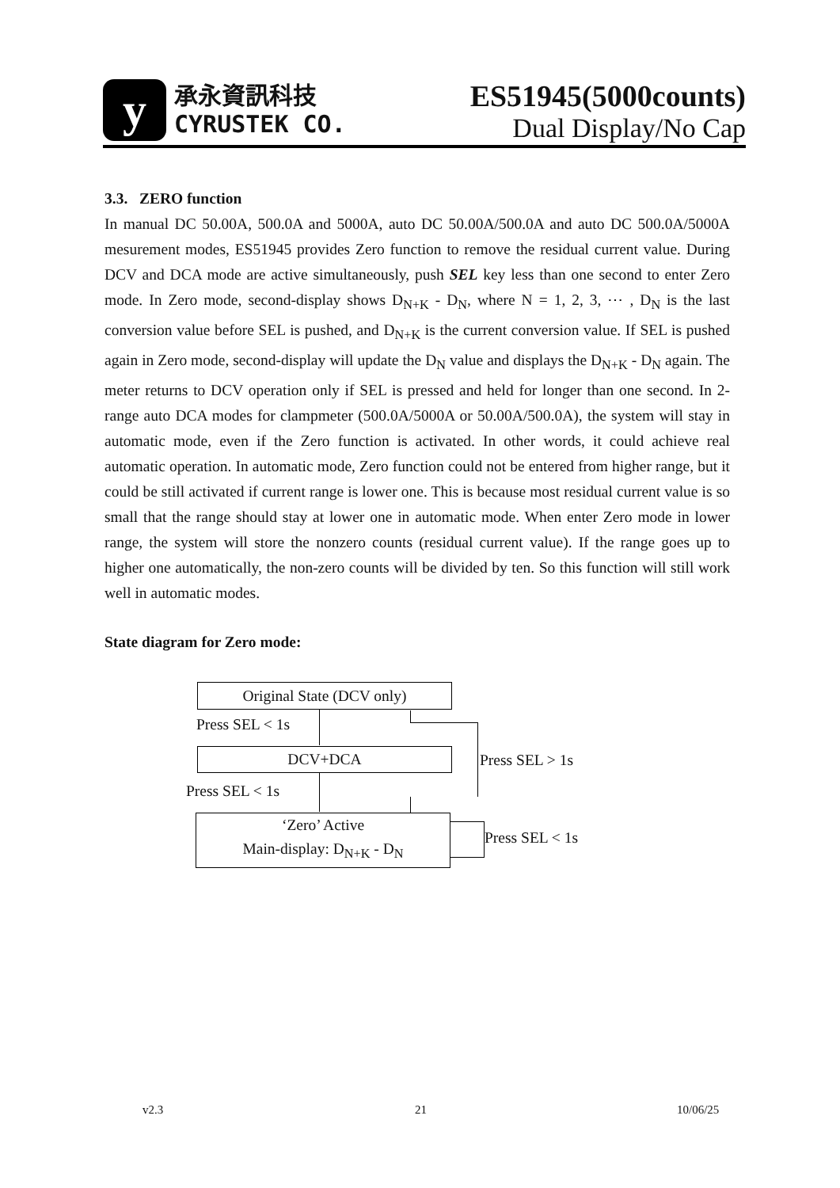y
承永資訊科技
CYRUSTEK CO.
ES51945(5000counts)
Dual Display/No Cap
3.3. ZERO function
In manual DC 50.00A, 500.0A and 5000A, auto DC 50.00A/500.0A and auto DC 500.0A/5000A mesurement modes, ES51945 provides Zero function to remove the residual current value. During DCV and DCA mode are active simultaneously, push SEL key less than one second to enter Zero mode. In Zero mode, second-display shows D<sub>N+K</sub> - D<sub>N</sub>, where N = 1, 2, 3, ⋯ , D<sub>N</sub> is the last conversion value before SEL is pushed, and D<sub>N+K</sub> is the current conversion value. If SEL is pushed again in Zero mode, second-display will update the D<sub>N</sub> value and displays the D<sub>N+K</sub> - D<sub>N</sub> again. The meter returns to DCV operation only if SEL is pressed and held for longer than one second. In 2-range auto DCA modes for clampmeter (500.0A/5000A or 50.00A/500.0A), the system will stay in automatic mode, even if the Zero function is activated. In other words, it could achieve real automatic operation. In automatic mode, Zero function could not be entered from higher range, but it could be still activated if current range is lower one. This is because most residual current value is so small that the range should stay at lower one in automatic mode. When enter Zero mode in lower range, the system will store the nonzero counts (residual current value). If the range goes up to higher one automatically, the non-zero counts will be divided by ten. So this function will still work well in automatic modes.
State diagram for Zero mode:
Original State (DCV only)
Press SEL < 1s
DCV+DCA Press SEL > 1s
Press SEL < 1s
‘Zero’ Active
Main-display: D<sub>N+K</sub> - D<sub>N</sub>
Press SEL < 1s
v2.3 21 10/06/25